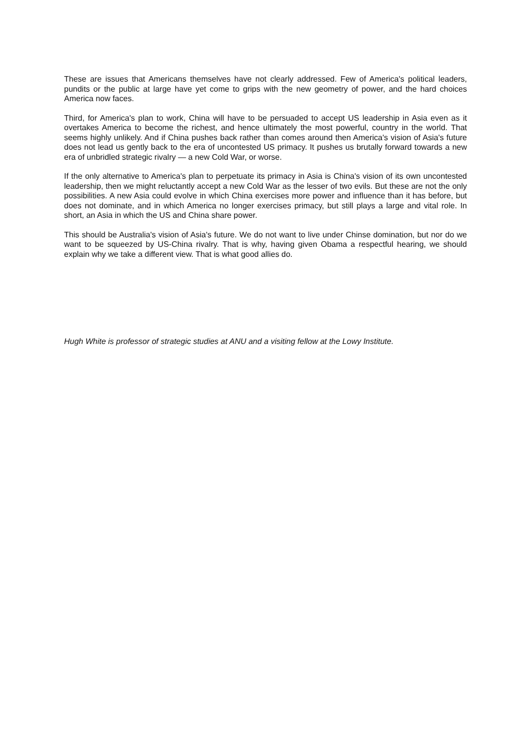These are issues that Americans themselves have not clearly addressed. Few of America's political leaders, pundits or the public at large have yet come to grips with the new geometry of power, and the hard choices America now faces.
Third, for America's plan to work, China will have to be persuaded to accept US leadership in Asia even as it overtakes America to become the richest, and hence ultimately the most powerful, country in the world. That seems highly unlikely. And if China pushes back rather than comes around then America's vision of Asia's future does not lead us gently back to the era of uncontested US primacy. It pushes us brutally forward towards a new era of unbridled strategic rivalry — a new Cold War, or worse.
If the only alternative to America's plan to perpetuate its primacy in Asia is China's vision of its own uncontested leadership, then we might reluctantly accept a new Cold War as the lesser of two evils. But these are not the only possibilities. A new Asia could evolve in which China exercises more power and influence than it has before, but does not dominate, and in which America no longer exercises primacy, but still plays a large and vital role. In short, an Asia in which the US and China share power.
This should be Australia's vision of Asia's future. We do not want to live under Chinse domination, but nor do we want to be squeezed by US-China rivalry. That is why, having given Obama a respectful hearing, we should explain why we take a different view. That is what good allies do.
Hugh White is professor of strategic studies at ANU and a visiting fellow at the Lowy Institute.